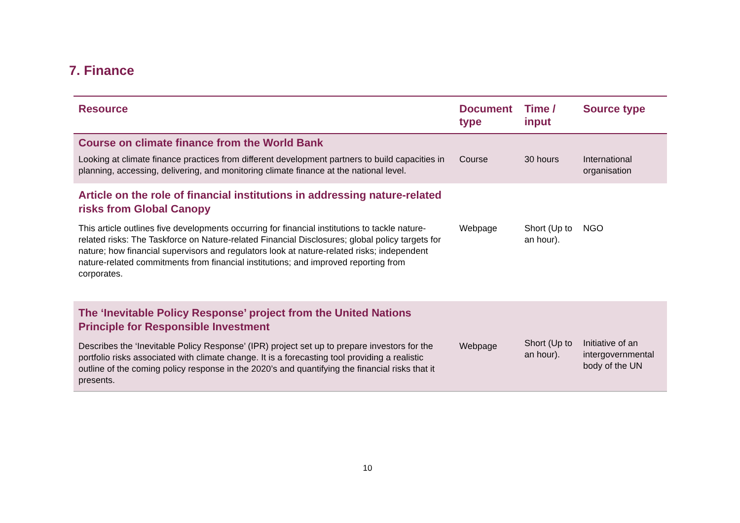7. Finance
| Resource | Document type | Time / input | Source type |
| --- | --- | --- | --- |
| Course on climate finance from the World Bank | | | |
| Looking at climate finance practices from different development partners to build capacities in planning, accessing, delivering, and monitoring climate finance at the national level. | Course | 30 hours | International organisation |
| Article on the role of financial institutions in addressing nature-related risks from Global Canopy | | | |
| This article outlines five developments occurring for financial institutions to tackle nature-related risks: The Taskforce on Nature-related Financial Disclosures; global policy targets for nature; how financial supervisors and regulators look at nature-related risks; independent nature-related commitments from financial institutions; and improved reporting from corporates. | Webpage | Short (Up to an hour). | NGO |
| The ‘Inevitable Policy Response’ project from the United Nations Principle for Responsible Investment | | | |
| Describes the ‘Inevitable Policy Response’ (IPR) project set up to prepare investors for the portfolio risks associated with climate change. It is a forecasting tool providing a realistic outline of the coming policy response in the 2020’s and quantifying the financial risks that it presents. | Webpage | Short (Up to an hour). | Initiative of an intergovernmental body of the UN |
10